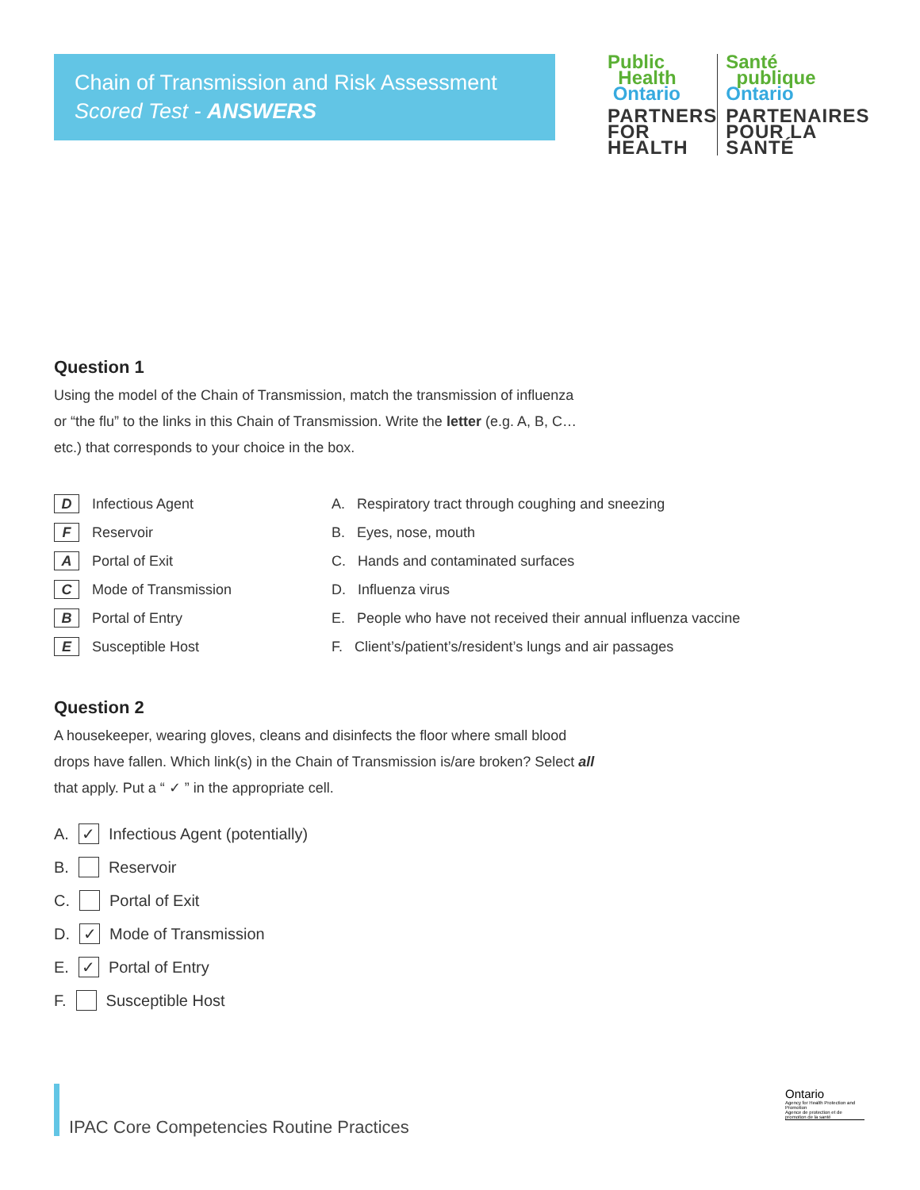Chain of Transmission and Risk Assessment
Scored Test - ANSWERS
Public
Health
Ontario
PARTNERS FOR HEALTH
Santé
publique
Ontario
PARTENAIRES POUR LA SANTÉ
Question 1
Using the model of the Chain of Transmission, match the transmission of influenza
or “the flu” to the links in this Chain of Transmission. Write the letter (e.g. A, B, C…
etc.) that corresponds to your choice in the box.
D Infectious Agent
F Reservoir
A Portal of Exit
C Mode of Transmission
B Portal of Entry
E Susceptible Host
A. Respiratory tract through coughing and sneezing
B. Eyes, nose, mouth
C. Hands and contaminated surfaces
D. Influenza virus
E. People who have not received their annual influenza vaccine
F. Client’s/patient’s/resident’s lungs and air passages
Question 2
A housekeeper, wearing gloves, cleans and disinfects the floor where small blood
drops have fallen. Which link(s) in the Chain of Transmission is/are broken? Select all
that apply. Put a “ ✓ ” in the appropriate cell.
A. ✓ Infectious Agent (potentially)
B. Reservoir
C. Portal of Exit
D. ✓ Mode of Transmission
E. ✓ Portal of Entry
F. Susceptible Host
IPAC Core Competencies Routine Practices
Ontario
Agency for Health Protection and Promotion
Agence de protection et de promotion de la santé